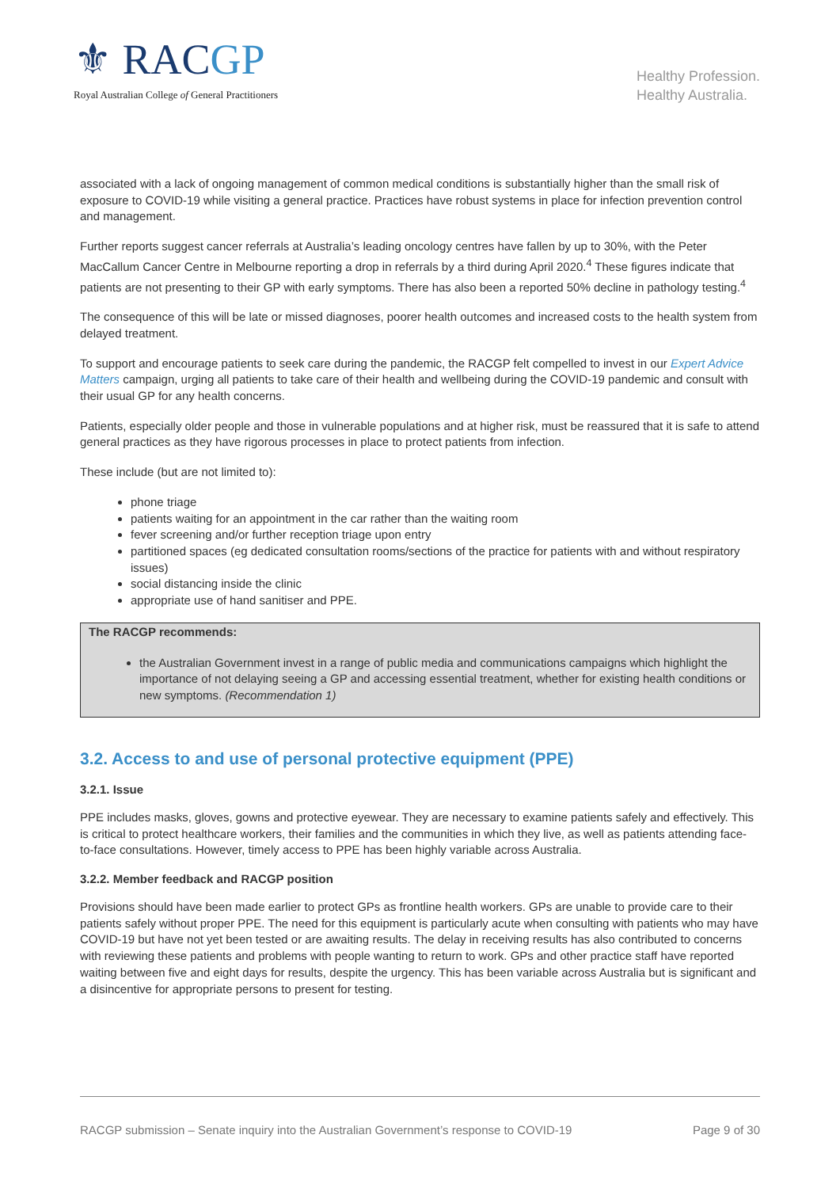⚜ RACGP
Royal Australian College of General Practitioners
Healthy Profession.
Healthy Australia.
associated with a lack of ongoing management of common medical conditions is substantially higher than the small risk of exposure to COVID-19 while visiting a general practice. Practices have robust systems in place for infection prevention control and management.
Further reports suggest cancer referrals at Australia’s leading oncology centres have fallen by up to 30%, with the Peter MacCallum Cancer Centre in Melbourne reporting a drop in referrals by a third during April 2020.<sup>4</sup> These figures indicate that patients are not presenting to their GP with early symptoms. There has also been a reported 50% decline in pathology testing.<sup>4</sup>
The consequence of this will be late or missed diagnoses, poorer health outcomes and increased costs to the health system from delayed treatment.
To support and encourage patients to seek care during the pandemic, the RACGP felt compelled to invest in our Expert Advice Matters campaign, urging all patients to take care of their health and wellbeing during the COVID-19 pandemic and consult with their usual GP for any health concerns.
Patients, especially older people and those in vulnerable populations and at higher risk, must be reassured that it is safe to attend general practices as they have rigorous processes in place to protect patients from infection.
These include (but are not limited to):
phone triage
patients waiting for an appointment in the car rather than the waiting room
fever screening and/or further reception triage upon entry
partitioned spaces (eg dedicated consultation rooms/sections of the practice for patients with and without respiratory issues)
social distancing inside the clinic
appropriate use of hand sanitiser and PPE.
The RACGP recommends:
the Australian Government invest in a range of public media and communications campaigns which highlight the importance of not delaying seeing a GP and accessing essential treatment, whether for existing health conditions or new symptoms. (Recommendation 1)
3.2. Access to and use of personal protective equipment (PPE)
3.2.1. Issue
PPE includes masks, gloves, gowns and protective eyewear. They are necessary to examine patients safely and effectively. This is critical to protect healthcare workers, their families and the communities in which they live, as well as patients attending face-to-face consultations. However, timely access to PPE has been highly variable across Australia.
3.2.2. Member feedback and RACGP position
Provisions should have been made earlier to protect GPs as frontline health workers. GPs are unable to provide care to their patients safely without proper PPE. The need for this equipment is particularly acute when consulting with patients who may have COVID-19 but have not yet been tested or are awaiting results. The delay in receiving results has also contributed to concerns with reviewing these patients and problems with people wanting to return to work. GPs and other practice staff have reported waiting between five and eight days for results, despite the urgency. This has been variable across Australia but is significant and a disincentive for appropriate persons to present for testing.
RACGP submission – Senate inquiry into the Australian Government’s response to COVID-19 Page 9 of 30